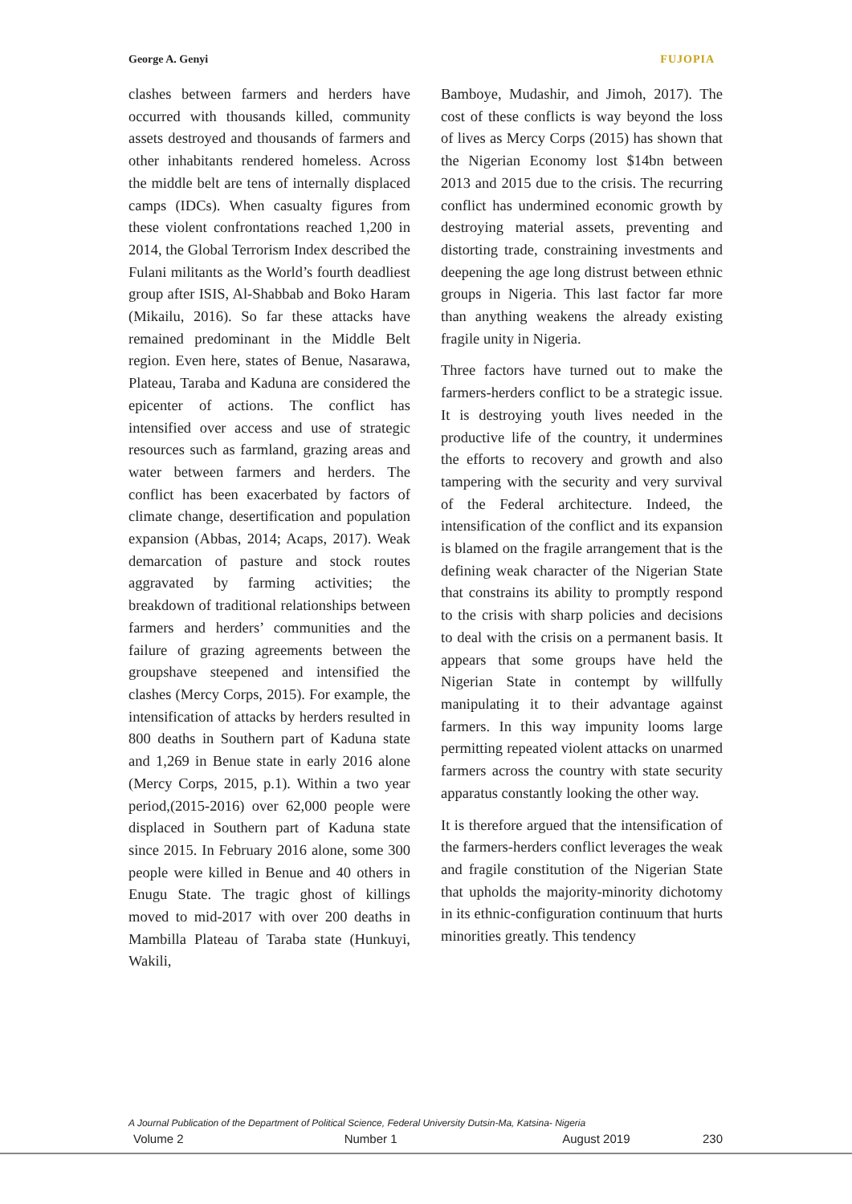George A. Genyi FUJOPIA
clashes between farmers and herders have occurred with thousands killed, community assets destroyed and thousands of farmers and other inhabitants rendered homeless. Across the middle belt are tens of internally displaced camps (IDCs). When casualty figures from these violent confrontations reached 1,200 in 2014, the Global Terrorism Index described the Fulani militants as the World’s fourth deadliest group after ISIS, Al-Shabbab and Boko Haram (Mikailu, 2016). So far these attacks have remained predominant in the Middle Belt region. Even here, states of Benue, Nasarawa, Plateau, Taraba and Kaduna are considered the epicenter of actions. The conflict has intensified over access and use of strategic resources such as farmland, grazing areas and water between farmers and herders. The conflict has been exacerbated by factors of climate change, desertification and population expansion (Abbas, 2014; Acaps, 2017). Weak demarcation of pasture and stock routes aggravated by farming activities; the breakdown of traditional relationships between farmers and herders’ communities and the failure of grazing agreements between the groupshave steepened and intensified the clashes (Mercy Corps, 2015). For example, the intensification of attacks by herders resulted in 800 deaths in Southern part of Kaduna state and 1,269 in Benue state in early 2016 alone (Mercy Corps, 2015, p.1). Within a two year period,(2015-2016) over 62,000 people were displaced in Southern part of Kaduna state since 2015. In February 2016 alone, some 300 people were killed in Benue and 40 others in Enugu State. The tragic ghost of killings moved to mid-2017 with over 200 deaths in Mambilla Plateau of Taraba state (Hunkuyi, Wakili,
Bamboye, Mudashir, and Jimoh, 2017). The cost of these conflicts is way beyond the loss of lives as Mercy Corps (2015) has shown that the Nigerian Economy lost $14bn between 2013 and 2015 due to the crisis. The recurring conflict has undermined economic growth by destroying material assets, preventing and distorting trade, constraining investments and deepening the age long distrust between ethnic groups in Nigeria. This last factor far more than anything weakens the already existing fragile unity in Nigeria.
Three factors have turned out to make the farmers-herders conflict to be a strategic issue. It is destroying youth lives needed in the productive life of the country, it undermines the efforts to recovery and growth and also tampering with the security and very survival of the Federal architecture. Indeed, the intensification of the conflict and its expansion is blamed on the fragile arrangement that is the defining weak character of the Nigerian State that constrains its ability to promptly respond to the crisis with sharp policies and decisions to deal with the crisis on a permanent basis. It appears that some groups have held the Nigerian State in contempt by willfully manipulating it to their advantage against farmers. In this way impunity looms large permitting repeated violent attacks on unarmed farmers across the country with state security apparatus constantly looking the other way.
It is therefore argued that the intensification of the farmers-herders conflict leverages the weak and fragile constitution of the Nigerian State that upholds the majority-minority dichotomy in its ethnic-configuration continuum that hurts minorities greatly. This tendency
A Journal Publication of the Department of Political Science, Federal University Dutsin-Ma, Katsina- Nigeria
Volume 2 Number 1 August 2019 230